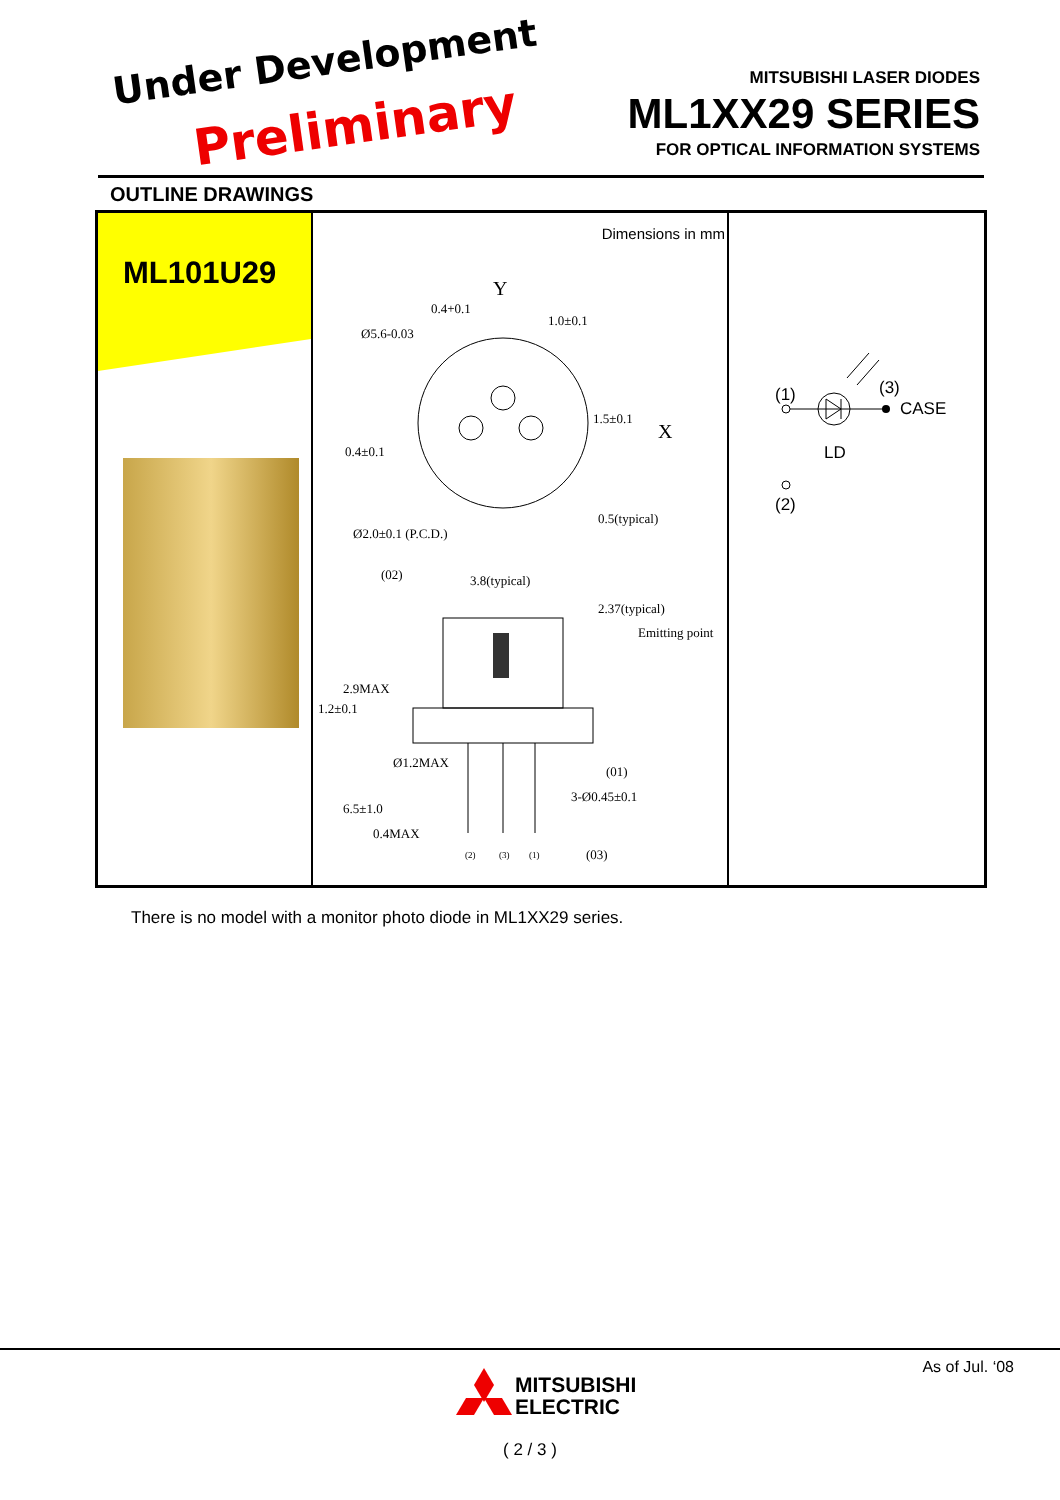Under Development
Preliminary
MITSUBISHI LASER DIODES
ML1XX29 SERIES
FOR OPTICAL INFORMATION SYSTEMS
OUTLINE DRAWINGS
ML101U29
Dimensions in mm
Y
1.0±0.1
Ø5.6-0.03
X
0.4±0.1
Ø2.0±0.1 (P.C.D.)
3.8(typical)
Emitting point
Ø1.2MAX
3-Ø0.45±0.1
2.9MAX
6.5±1.0
0.4MAX
1.2±0.1
0.5(typical)
2.37(typical)
1.5±0.1
0.4+0.1
(02)
(01)
(03)
(2)
(3)
(1)
(1) (3)
CASE
LD
(2)
There is no model with a monitor photo diode in ML1XX29 series.
As of Jul. ‘08
MITSUBISHI
ELECTRIC
( 2 / 3 )